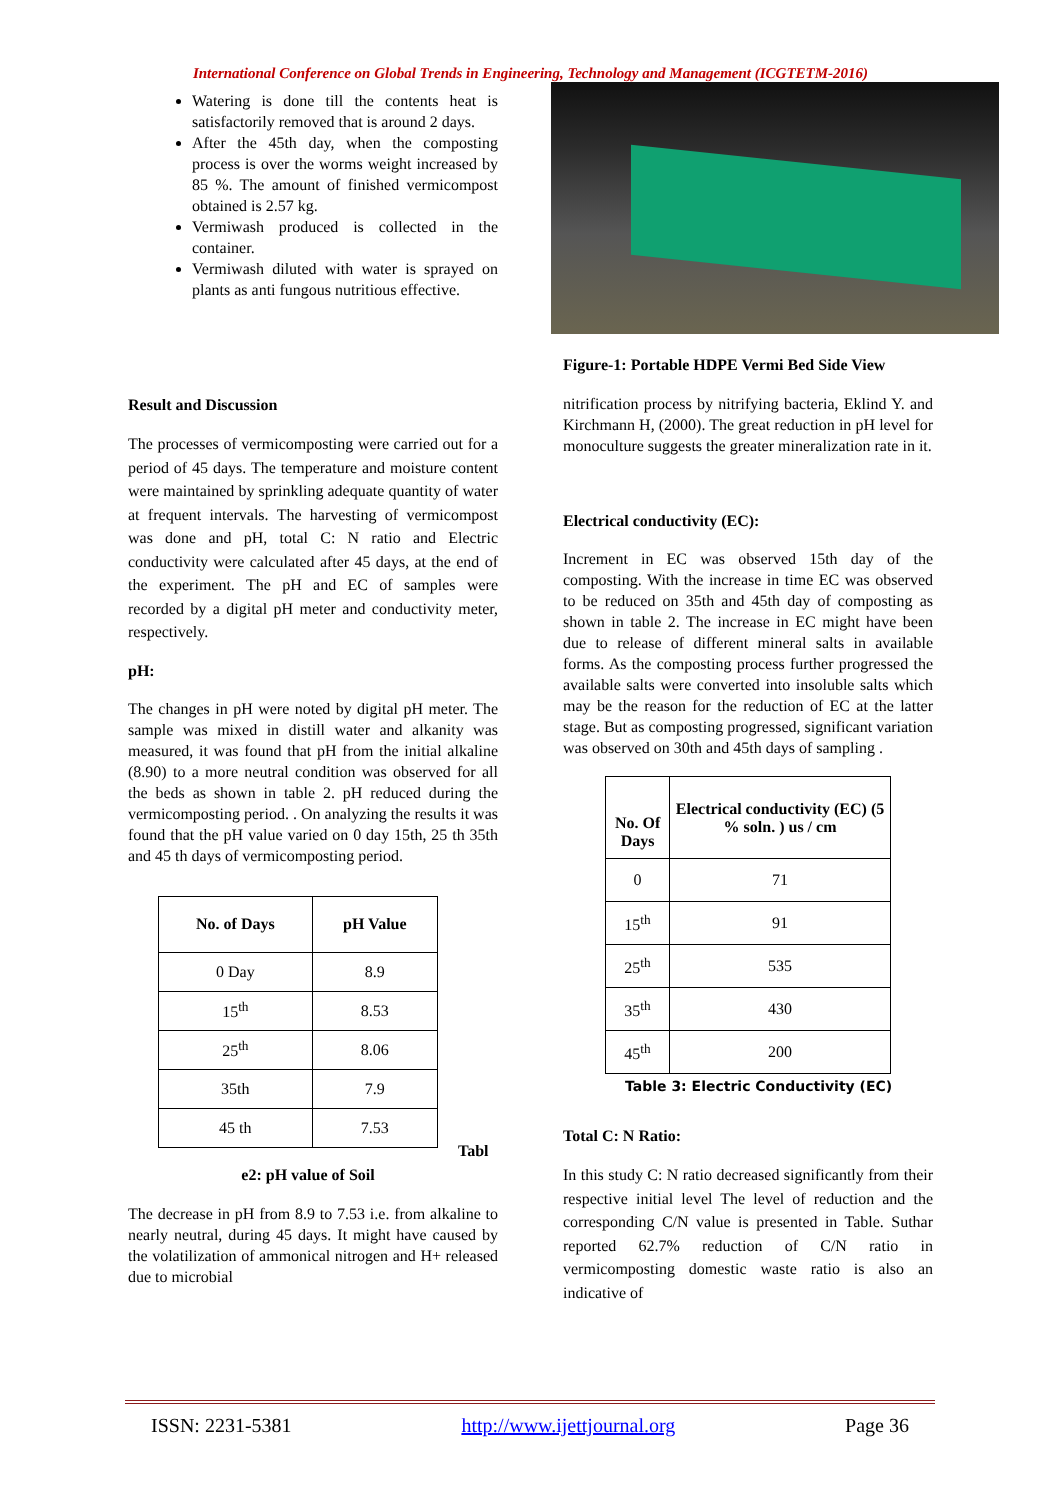International Conference on Global Trends in Engineering, Technology and Management (ICGTETM-2016)
Watering is done till the contents heat is satisfactorily removed that is around 2 days.
After the 45th day, when the composting process is over the worms weight increased by 85 %. The amount of finished vermicompost obtained is 2.57 kg.
Vermiwash produced is collected in the container.
Vermiwash diluted with water is sprayed on plants as anti fungous nutritious effective.
Result and Discussion
The processes of vermicomposting were carried out for a period of 45 days. The temperature and moisture content were maintained by sprinkling adequate quantity of water at frequent intervals. The harvesting of vermicompost was done and pH, total C: N ratio and Electric conductivity were calculated after 45 days, at the end of the experiment. The pH and EC of samples were recorded by a digital pH meter and conductivity meter, respectively.
pH:
The changes in pH were noted by digital pH meter. The sample was mixed in distill water and alkanity was measured, it was found that pH from the initial alkaline (8.90) to a more neutral condition was observed for all the beds as shown in table 2. pH reduced during the vermicomposting period. . On analyzing the results it was found that the pH value varied on 0 day 15th, 25 th 35th and 45 th days of vermicomposting period.
| No. of Days | pH Value |
| --- | --- |
| 0 Day | 8.9 |
| 15<sup>th</sup> | 8.53 |
| 25<sup>th</sup> | 8.06 |
| 35th | 7.9 |
| 45 th | 7.53 |
Tabl
e2: pH value of Soil
The decrease in pH from 8.9 to 7.53 i.e. from alkaline to nearly neutral, during 45 days. It might have caused by the volatilization of ammonical nitrogen and H+ released due to microbial
Figure-1: Portable HDPE Vermi Bed Side View
nitrification process by nitrifying bacteria, Eklind Y. and Kirchmann H, (2000). The great reduction in pH level for monoculture suggests the greater mineralization rate in it.
Electrical conductivity (EC):
Increment in EC was observed 15th day of the composting. With the increase in time EC was observed to be reduced on 35th and 45th day of composting as shown in table 2. The increase in EC might have been due to release of different mineral salts in available forms. As the composting process further progressed the available salts were converted into insoluble salts which may be the reason for the reduction of EC at the latter stage. But as composting progressed, significant variation was observed on 30th and 45th days of sampling .
| No. Of Days | Electrical conductivity (EC) (5 % soln. ) us / cm |
| --- | --- |
| 0 | 71 |
| 15<sup>th</sup> | 91 |
| 25<sup>th</sup> | 535 |
| 35<sup>th</sup> | 430 |
| 45<sup>th</sup> | 200 |
Table 3: Electric Conductivity (EC)
Total C: N Ratio:
In this study C: N ratio decreased significantly from their respective initial level The level of reduction and the corresponding C/N value is presented in Table. Suthar reported 62.7% reduction of C/N ratio in vermicomposting domestic waste ratio is also an indicative of
ISSN: 2231-5381 http://www.ijettjournal.org Page 36